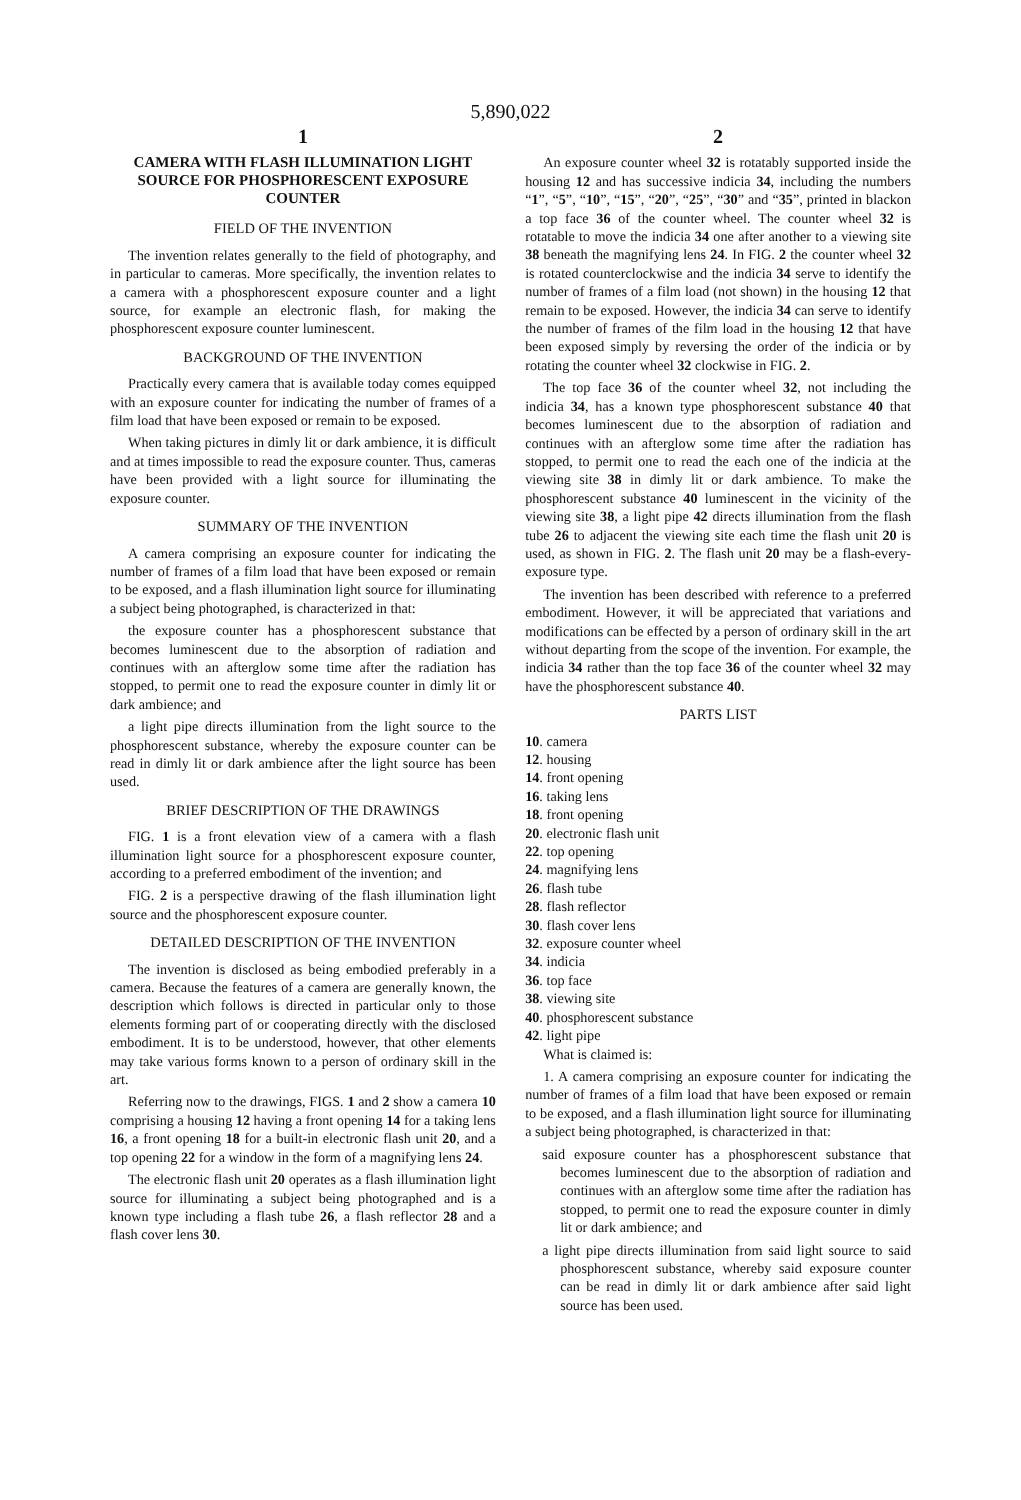5,890,022
1
CAMERA WITH FLASH ILLUMINATION LIGHT SOURCE FOR PHOSPHORESCENT EXPOSURE COUNTER
FIELD OF THE INVENTION
The invention relates generally to the field of photography, and in particular to cameras. More specifically, the invention relates to a camera with a phosphorescent exposure counter and a light source, for example an electronic flash, for making the phosphorescent exposure counter luminescent.
BACKGROUND OF THE INVENTION
Practically every camera that is available today comes equipped with an exposure counter for indicating the number of frames of a film load that have been exposed or remain to be exposed.
When taking pictures in dimly lit or dark ambience, it is difficult and at times impossible to read the exposure counter. Thus, cameras have been provided with a light source for illuminating the exposure counter.
SUMMARY OF THE INVENTION
A camera comprising an exposure counter for indicating the number of frames of a film load that have been exposed or remain to be exposed, and a flash illumination light source for illuminating a subject being photographed, is characterized in that:
the exposure counter has a phosphorescent substance that becomes luminescent due to the absorption of radiation and continues with an afterglow some time after the radiation has stopped, to permit one to read the exposure counter in dimly lit or dark ambience; and
a light pipe directs illumination from the light source to the phosphorescent substance, whereby the exposure counter can be read in dimly lit or dark ambience after the light source has been used.
BRIEF DESCRIPTION OF THE DRAWINGS
FIG. 1 is a front elevation view of a camera with a flash illumination light source for a phosphorescent exposure counter, according to a preferred embodiment of the invention; and
FIG. 2 is a perspective drawing of the flash illumination light source and the phosphorescent exposure counter.
DETAILED DESCRIPTION OF THE INVENTION
The invention is disclosed as being embodied preferably in a camera. Because the features of a camera are generally known, the description which follows is directed in particular only to those elements forming part of or cooperating directly with the disclosed embodiment. It is to be understood, however, that other elements may take various forms known to a person of ordinary skill in the art.
Referring now to the drawings, FIGS. 1 and 2 show a camera 10 comprising a housing 12 having a front opening 14 for a taking lens 16, a front opening 18 for a built-in electronic flash unit 20, and a top opening 22 for a window in the form of a magnifying lens 24.
The electronic flash unit 20 operates as a flash illumination light source for illuminating a subject being photographed and is a known type including a flash tube 26, a flash reflector 28 and a flash cover lens 30.
2
An exposure counter wheel 32 is rotatably supported inside the housing 12 and has successive indicia 34, including the numbers “1”, “5”, “10”, “15”, “20”, “25”, “30” and “35”, printed in blackon a top face 36 of the counter wheel. The counter wheel 32 is rotatable to move the indicia 34 one after another to a viewing site 38 beneath the magnifying lens 24. In FIG. 2 the counter wheel 32 is rotated counterclockwise and the indicia 34 serve to identify the number of frames of a film load (not shown) in the housing 12 that remain to be exposed. However, the indicia 34 can serve to identify the number of frames of the film load in the housing 12 that have been exposed simply by reversing the order of the indicia or by rotating the counter wheel 32 clockwise in FIG. 2.
The top face 36 of the counter wheel 32, not including the indicia 34, has a known type phosphorescent substance 40 that becomes luminescent due to the absorption of radiation and continues with an afterglow some time after the radiation has stopped, to permit one to read the each one of the indicia at the viewing site 38 in dimly lit or dark ambience. To make the phosphorescent substance 40 luminescent in the vicinity of the viewing site 38, a light pipe 42 directs illumination from the flash tube 26 to adjacent the viewing site each time the flash unit 20 is used, as shown in FIG. 2. The flash unit 20 may be a flash-every-exposure type.
The invention has been described with reference to a preferred embodiment. However, it will be appreciated that variations and modifications can be effected by a person of ordinary skill in the art without departing from the scope of the invention. For example, the indicia 34 rather than the top face 36 of the counter wheel 32 may have the phosphorescent substance 40.
PARTS LIST
10. camera
12. housing
14. front opening
16. taking lens
18. front opening
20. electronic flash unit
22. top opening
24. magnifying lens
26. flash tube
28. flash reflector
30. flash cover lens
32. exposure counter wheel
34. indicia
36. top face
38. viewing site
40. phosphorescent substance
42. light pipe
What is claimed is:
1. A camera comprising an exposure counter for indicating the number of frames of a film load that have been exposed or remain to be exposed, and a flash illumination light source for illuminating a subject being photographed, is characterized in that:
said exposure counter has a phosphorescent substance that becomes luminescent due to the absorption of radiation and continues with an afterglow some time after the radiation has stopped, to permit one to read the exposure counter in dimly lit or dark ambience; and
a light pipe directs illumination from said light source to said phosphorescent substance, whereby said exposure counter can be read in dimly lit or dark ambience after said light source has been used.